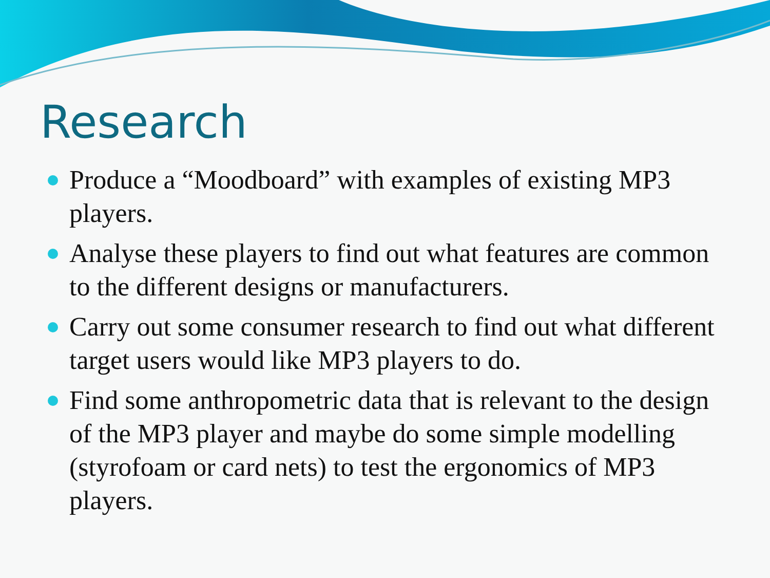Research
Produce a “Moodboard” with examples of existing MP3 players.
Analyse these players to find out what features are common to the different designs or manufacturers.
Carry out some consumer research to find out what different target users would like MP3 players to do.
Find some anthropometric data that is relevant to the design of the MP3 player and maybe do some simple modelling (styrofoam or card nets) to test the ergonomics of MP3 players.